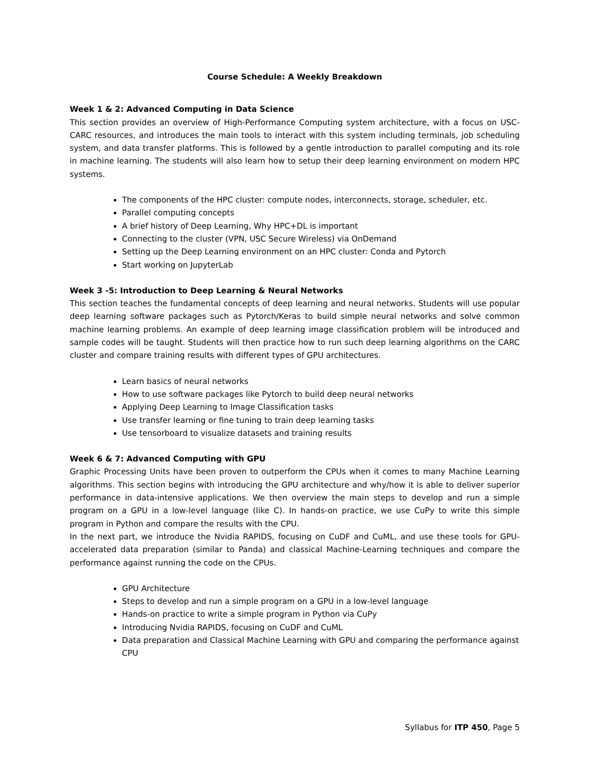Course Schedule: A Weekly Breakdown
Week 1 & 2: Advanced Computing in Data Science
This section provides an overview of High-Performance Computing system architecture, with a focus on USC-CARC resources, and introduces the main tools to interact with this system including terminals, job scheduling system, and data transfer platforms. This is followed by a gentle introduction to parallel computing and its role in machine learning. The students will also learn how to setup their deep learning environment on modern HPC systems.
The components of the HPC cluster: compute nodes, interconnects, storage, scheduler, etc.
Parallel computing concepts
A brief history of Deep Learning, Why HPC+DL is important
Connecting to the cluster (VPN, USC Secure Wireless) via OnDemand
Setting up the Deep Learning environment on an HPC cluster: Conda and Pytorch
Start working on JupyterLab
Week 3 -5: Introduction to Deep Learning & Neural Networks
This section teaches the fundamental concepts of deep learning and neural networks. Students will use popular deep learning software packages such as Pytorch/Keras to build simple neural networks and solve common machine learning problems. An example of deep learning image classification problem will be introduced and sample codes will be taught. Students will then practice how to run such deep learning algorithms on the CARC cluster and compare training results with different types of GPU architectures.
Learn basics of neural networks
How to use software packages like Pytorch to build deep neural networks
Applying Deep Learning to Image Classification tasks
Use transfer learning or fine tuning to train deep learning tasks
Use tensorboard to visualize datasets and training results
Week 6 & 7: Advanced Computing with GPU
Graphic Processing Units have been proven to outperform the CPUs when it comes to many Machine Learning algorithms. This section begins with introducing the GPU architecture and why/how it is able to deliver superior performance in data-intensive applications. We then overview the main steps to develop and run a simple program on a GPU in a low-level language (like C). In hands-on practice, we use CuPy to write this simple program in Python and compare the results with the CPU.
In the next part, we introduce the Nvidia RAPIDS, focusing on CuDF and CuML, and use these tools for GPU-accelerated data preparation (similar to Panda) and classical Machine-Learning techniques and compare the performance against running the code on the CPUs.
GPU Architecture
Steps to develop and run a simple program on a GPU in a low-level language
Hands-on practice to write a simple program in Python via CuPy
Introducing Nvidia RAPIDS, focusing on CuDF and CuML
Data preparation and Classical Machine Learning with GPU and comparing the performance against CPU
Syllabus for ITP 450, Page 5